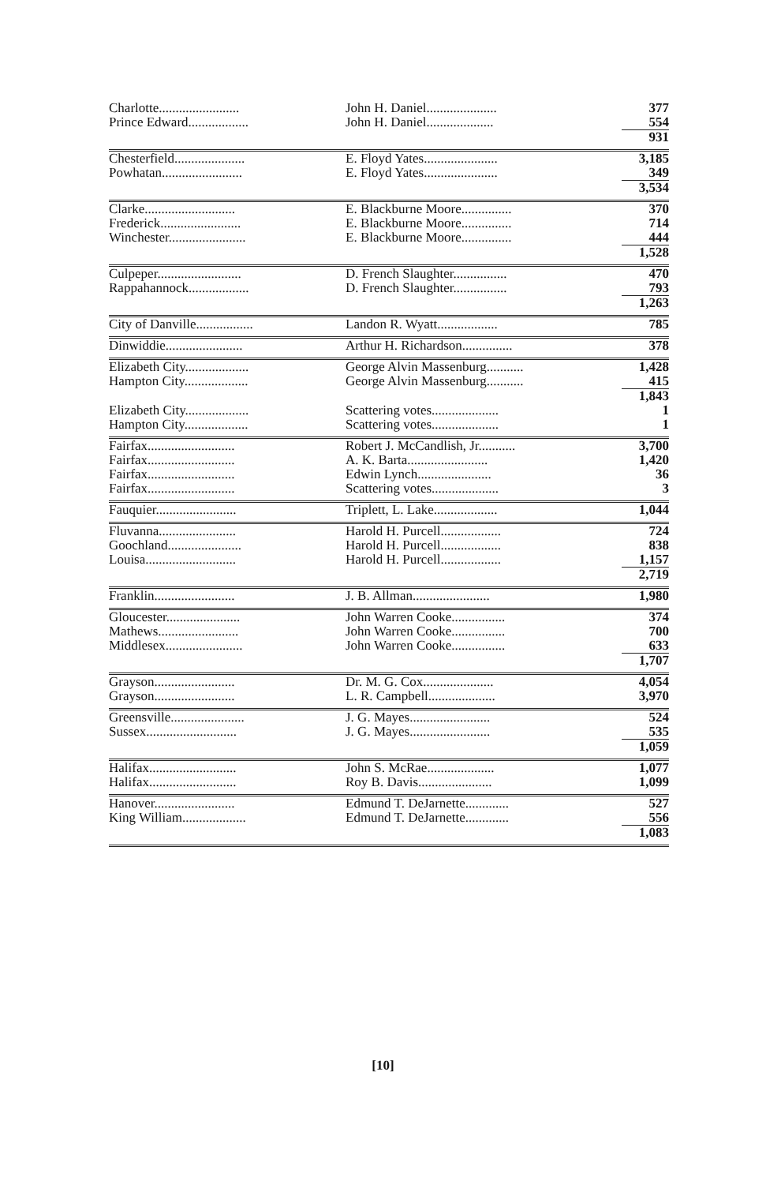| Charlotte........................ | John H. Daniel..................... | | 377 |
| Prince Edward.................. | John H. Daniel.................... | | 554 |
| | | | 931 |
| Chesterfield..................... | E. Floyd Yates...................... | | 3,185 |
| Powhatan........................ | E. Floyd Yates...................... | | 349 |
| | | | 3,534 |
| Clarke........................... | E. Blackburne Moore............... | | 370 |
| Frederick........................ | E. Blackburne Moore............... | | 714 |
| Winchester....................... | E. Blackburne Moore............... | | 444 |
| | | | 1,528 |
| Culpeper......................... | D. French Slaughter................ | | 470 |
| Rappahannock.................. | D. French Slaughter................ | | 793 |
| | | | 1,263 |
| City of Danville................. | Landon R. Wyatt.................. | | 785 |
| Dinwiddie....................... | Arthur H. Richardson............... | | 378 |
| Elizabeth City................... | George Alvin Massenburg........... | | 1,428 |
| Hampton City................... | George Alvin Massenburg........... | | 415 |
| | | | 1,843 |
| Elizabeth City................... | Scattering votes.................... | | 1 |
| Hampton City................... | Scattering votes.................... | | 1 |
| Fairfax.......................... | Robert J. McCandlish, Jr........... | | 3,700 |
| Fairfax.......................... | A. K. Barta........................ | | 1,420 |
| Fairfax.......................... | Edwin Lynch...................... | | 36 |
| Fairfax.......................... | Scattering votes.................... | | 3 |
| Fauquier........................ | Triplett, L. Lake................... | | 1,044 |
| Fluvanna....................... | Harold H. Purcell.................. | | 724 |
| Goochland...................... | Harold H. Purcell.................. | | 838 |
| Louisa........................... | Harold H. Purcell.................. | | 1,157 |
| | | | 2,719 |
| Franklin........................ | J. B. Allman....................... | | 1,980 |
| Gloucester...................... | John Warren Cooke................ | | 374 |
| Mathews........................ | John Warren Cooke................ | | 700 |
| Middlesex....................... | John Warren Cooke................ | | 633 |
| | | | 1,707 |
| Grayson........................ | Dr. M. G. Cox..................... | | 4,054 |
| Grayson........................ | L. R. Campbell.................... | | 3,970 |
| Greensville...................... | J. G. Mayes........................ | | 524 |
| Sussex........................... | J. G. Mayes........................ | | 535 |
| | | | 1,059 |
| Halifax.......................... | John S. McRae.................... | | 1,077 |
| Halifax.......................... | Roy B. Davis...................... | | 1,099 |
| Hanover........................ | Edmund T. DeJarnette............. | | 527 |
| King William................... | Edmund T. DeJarnette............. | | 556 |
| | | | 1,083 |
[10]